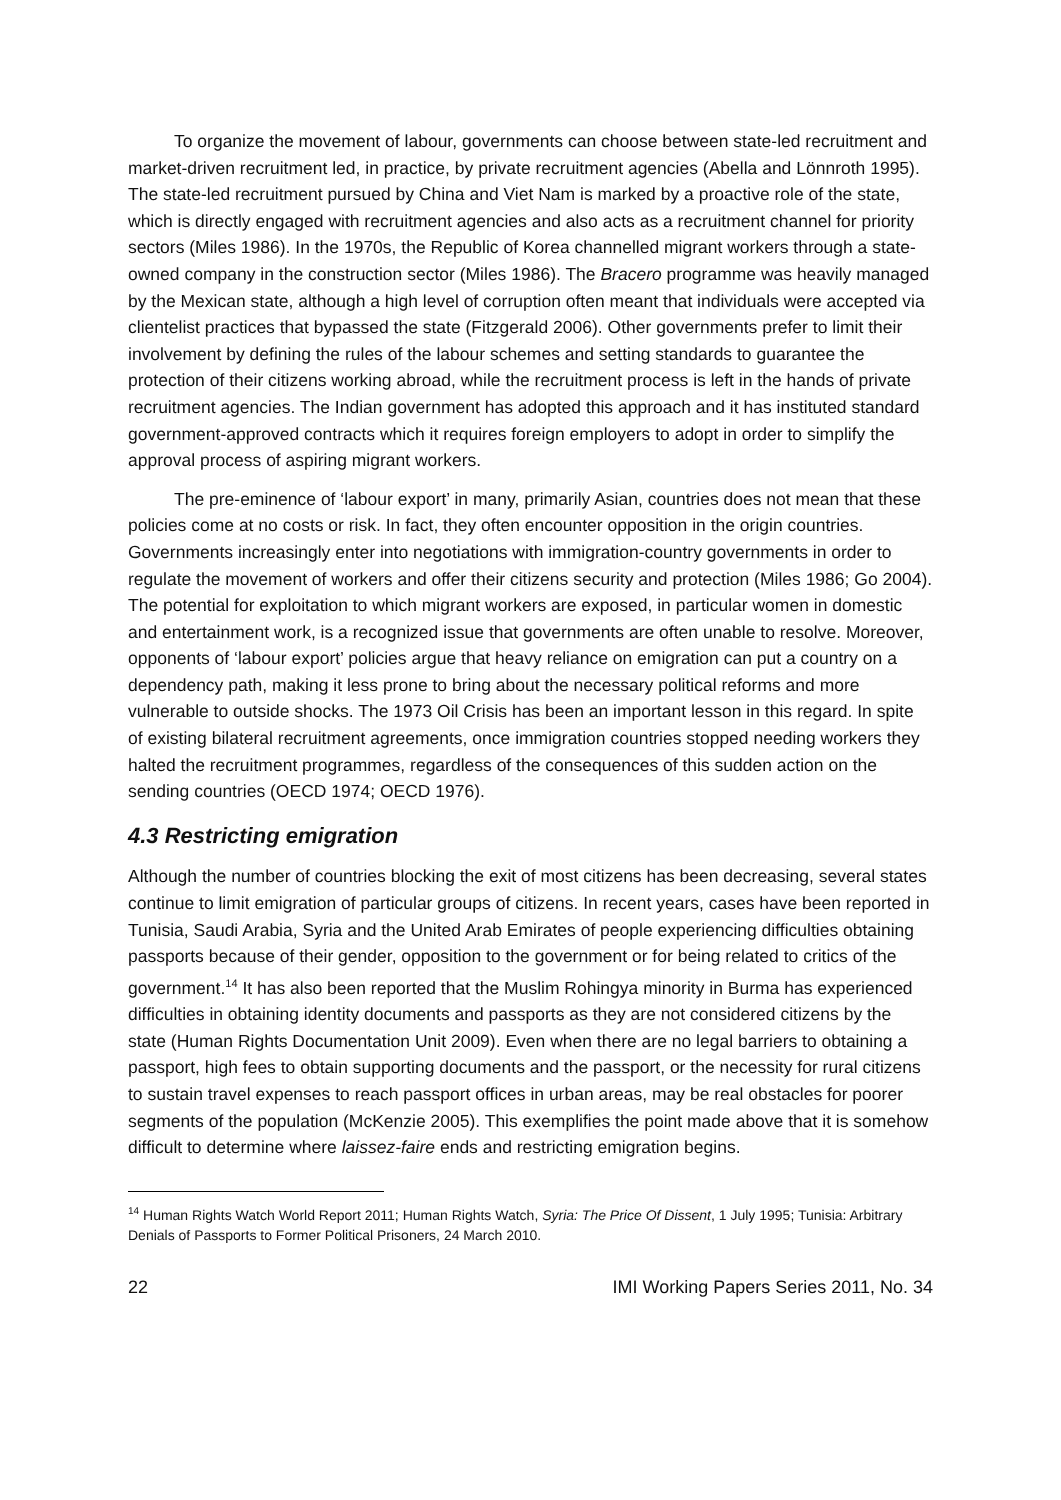To organize the movement of labour, governments can choose between state-led recruitment and market-driven recruitment led, in practice, by private recruitment agencies (Abella and Lönnroth 1995). The state-led recruitment pursued by China and Viet Nam is marked by a proactive role of the state, which is directly engaged with recruitment agencies and also acts as a recruitment channel for priority sectors (Miles 1986). In the 1970s, the Republic of Korea channelled migrant workers through a state-owned company in the construction sector (Miles 1986). The Bracero programme was heavily managed by the Mexican state, although a high level of corruption often meant that individuals were accepted via clientelist practices that bypassed the state (Fitzgerald 2006). Other governments prefer to limit their involvement by defining the rules of the labour schemes and setting standards to guarantee the protection of their citizens working abroad, while the recruitment process is left in the hands of private recruitment agencies. The Indian government has adopted this approach and it has instituted standard government-approved contracts which it requires foreign employers to adopt in order to simplify the approval process of aspiring migrant workers.
The pre-eminence of ‘labour export’ in many, primarily Asian, countries does not mean that these policies come at no costs or risk. In fact, they often encounter opposition in the origin countries. Governments increasingly enter into negotiations with immigration-country governments in order to regulate the movement of workers and offer their citizens security and protection (Miles 1986; Go 2004). The potential for exploitation to which migrant workers are exposed, in particular women in domestic and entertainment work, is a recognized issue that governments are often unable to resolve. Moreover, opponents of ‘labour export’ policies argue that heavy reliance on emigration can put a country on a dependency path, making it less prone to bring about the necessary political reforms and more vulnerable to outside shocks. The 1973 Oil Crisis has been an important lesson in this regard. In spite of existing bilateral recruitment agreements, once immigration countries stopped needing workers they halted the recruitment programmes, regardless of the consequences of this sudden action on the sending countries (OECD 1974; OECD 1976).
4.3 Restricting emigration
Although the number of countries blocking the exit of most citizens has been decreasing, several states continue to limit emigration of particular groups of citizens. In recent years, cases have been reported in Tunisia, Saudi Arabia, Syria and the United Arab Emirates of people experiencing difficulties obtaining passports because of their gender, opposition to the government or for being related to critics of the government.<sup>14</sup> It has also been reported that the Muslim Rohingya minority in Burma has experienced difficulties in obtaining identity documents and passports as they are not considered citizens by the state (Human Rights Documentation Unit 2009). Even when there are no legal barriers to obtaining a passport, high fees to obtain supporting documents and the passport, or the necessity for rural citizens to sustain travel expenses to reach passport offices in urban areas, may be real obstacles for poorer segments of the population (McKenzie 2005). This exemplifies the point made above that it is somehow difficult to determine where laissez-faire ends and restricting emigration begins.
<sup>14</sup> Human Rights Watch World Report 2011; Human Rights Watch, Syria: The Price Of Dissent, 1 July 1995; Tunisia: Arbitrary Denials of Passports to Former Political Prisoners, 24 March 2010.
22 IMI Working Papers Series 2011, No. 34